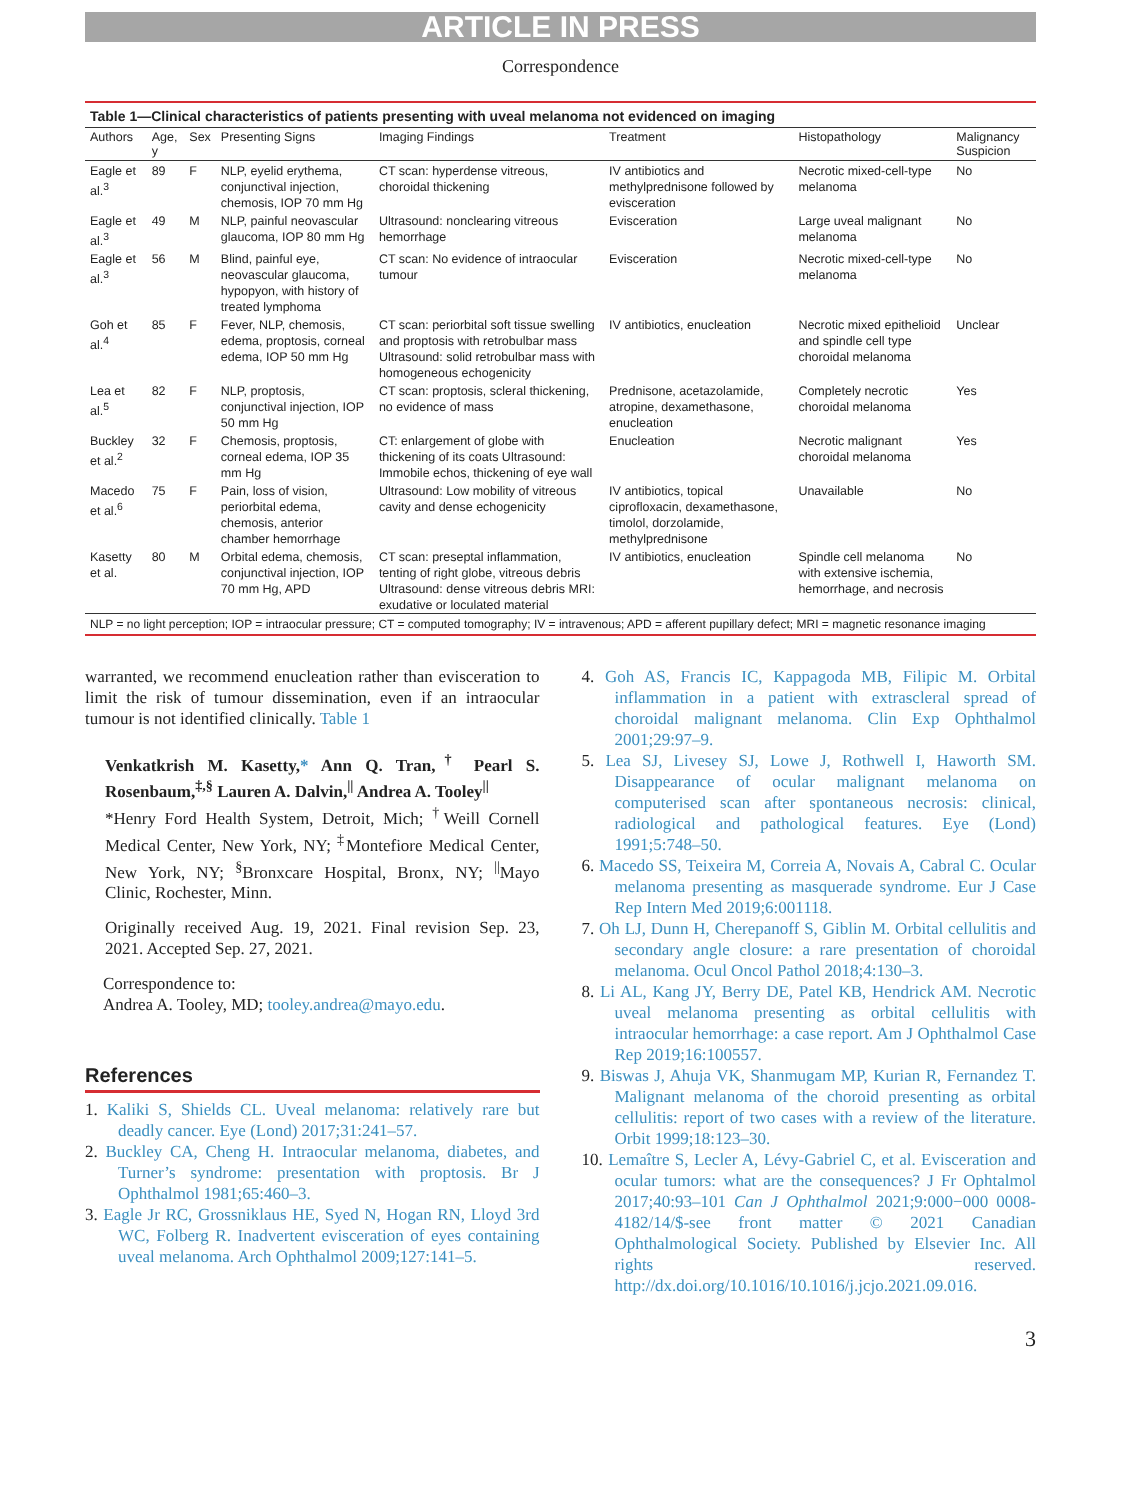ARTICLE IN PRESS
Correspondence
Table 1—Clinical characteristics of patients presenting with uveal melanoma not evidenced on imaging
| Authors | Age, y | Sex | Presenting Signs | Imaging Findings | Treatment | Histopathology | Malignancy Suspicion |
| --- | --- | --- | --- | --- | --- | --- | --- |
| Eagle et al.<sup>3</sup> | 89 | F | NLP, eyelid erythema, conjunctival injection, chemosis, IOP 70 mm Hg | CT scan: hyperdense vitreous, choroidal thickening | IV antibiotics and methylprednisone followed by evisceration | Necrotic mixed-cell-type melanoma | No |
| Eagle et al.<sup>3</sup> | 49 | M | NLP, painful neovascular glaucoma, IOP 80 mm Hg | Ultrasound: nonclearing vitreous hemorrhage | Evisceration | Large uveal malignant melanoma | No |
| Eagle et al.<sup>3</sup> | 56 | M | Blind, painful eye, neovascular glaucoma, hypopyon, with history of treated lymphoma | CT scan: No evidence of intraocular tumour | Evisceration | Necrotic mixed-cell-type melanoma | No |
| Goh et al.<sup>4</sup> | 85 | F | Fever, NLP, chemosis, edema, proptosis, corneal edema, IOP 50 mm Hg | CT scan: periorbital soft tissue swelling and proptosis with retrobulbar mass Ultrasound: solid retrobulbar mass with homogeneous echogenicity | IV antibiotics, enucleation | Necrotic mixed epithelioid and spindle cell type choroidal melanoma | Unclear |
| Lea et al.<sup>5</sup> | 82 | F | NLP, proptosis, conjunctival injection, IOP 50 mm Hg | CT scan: proptosis, scleral thickening, no evidence of mass | Prednisone, acetazolamide, atropine, dexamethasone, enucleation | Completely necrotic choroidal melanoma | Yes |
| Buckley et al.<sup>2</sup> | 32 | F | Chemosis, proptosis, corneal edema, IOP 35 mm Hg | CT: enlargement of globe with thickening of its coats Ultrasound: Immobile echos, thickening of eye wall | Enucleation | Necrotic malignant choroidal melanoma | Yes |
| Macedo et al.<sup>6</sup> | 75 | F | Pain, loss of vision, periorbital edema, chemosis, anterior chamber hemorrhage | Ultrasound: Low mobility of vitreous cavity and dense echogenicity | IV antibiotics, topical ciprofloxacin, dexamethasone, timolol, dorzolamide, methylprednisone | Unavailable | No |
| Kasetty et al. | 80 | M | Orbital edema, chemosis, conjunctival injection, IOP 70 mm Hg, APD | CT scan: preseptal inflammation, tenting of right globe, vitreous debris Ultrasound: dense vitreous debris MRI: exudative or loculated material | IV antibiotics, enucleation | Spindle cell melanoma with extensive ischemia, hemorrhage, and necrosis | No |
NLP = no light perception; IOP = intraocular pressure; CT = computed tomography; IV = intravenous; APD = afferent pupillary defect; MRI = magnetic resonance imaging
warranted, we recommend enucleation rather than evisceration to limit the risk of tumour dissemination, even if an intraocular tumour is not identified clinically. Table 1
Venkatkrish M. Kasetty,* Ann Q. Tran,<sup>†</sup> Pearl S. Rosenbaum,<sup>‡,§</sup> Lauren A. Dalvin,<sup>||</sup> Andrea A. Tooley<sup>||</sup>
*Henry Ford Health System, Detroit, Mich; <sup>†</sup>Weill Cornell Medical Center, New York, NY; <sup>‡</sup>Montefiore Medical Center, New York, NY; <sup>§</sup>Bronxcare Hospital, Bronx, NY; <sup>||</sup>Mayo Clinic, Rochester, Minn.
Originally received Aug. 19, 2021. Final revision Sep. 23, 2021. Accepted Sep. 27, 2021.
Correspondence to:
Andrea A. Tooley, MD; tooley.andrea@mayo.edu.
References
1. Kaliki S, Shields CL. Uveal melanoma: relatively rare but deadly cancer. Eye (Lond) 2017;31:241–57.
2. Buckley CA, Cheng H. Intraocular melanoma, diabetes, and Turner’s syndrome: presentation with proptosis. Br J Ophthalmol 1981;65:460–3.
3. Eagle Jr RC, Grossniklaus HE, Syed N, Hogan RN, Lloyd 3rd WC, Folberg R. Inadvertent evisceration of eyes containing uveal melanoma. Arch Ophthalmol 2009;127:141–5.
4. Goh AS, Francis IC, Kappagoda MB, Filipic M. Orbital inflammation in a patient with extrascleral spread of choroidal malignant melanoma. Clin Exp Ophthalmol 2001;29:97–9.
5. Lea SJ, Livesey SJ, Lowe J, Rothwell I, Haworth SM. Disappearance of ocular malignant melanoma on computerised scan after spontaneous necrosis: clinical, radiological and pathological features. Eye (Lond) 1991;5:748–50.
6. Macedo SS, Teixeira M, Correia A, Novais A, Cabral C. Ocular melanoma presenting as masquerade syndrome. Eur J Case Rep Intern Med 2019;6:001118.
7. Oh LJ, Dunn H, Cherepanoff S, Giblin M. Orbital cellulitis and secondary angle closure: a rare presentation of choroidal melanoma. Ocul Oncol Pathol 2018;4:130–3.
8. Li AL, Kang JY, Berry DE, Patel KB, Hendrick AM. Necrotic uveal melanoma presenting as orbital cellulitis with intraocular hemorrhage: a case report. Am J Ophthalmol Case Rep 2019;16:100557.
9. Biswas J, Ahuja VK, Shanmugam MP, Kurian R, Fernandez T. Malignant melanoma of the choroid presenting as orbital cellulitis: report of two cases with a review of the literature. Orbit 1999;18:123–30.
10. Lemaître S, Lecler A, Lévy-Gabriel C, et al. Evisceration and ocular tumors: what are the consequences? J Fr Ophtalmol 2017;40:93–101 Can J Ophthalmol 2021;9:000−000 0008-4182/14/$-see front matter © 2021 Canadian Ophthalmological Society. Published by Elsevier Inc. All rights reserved. http://dx.doi.org/10.1016/10.1016/j.jcjo.2021.09.016.
3